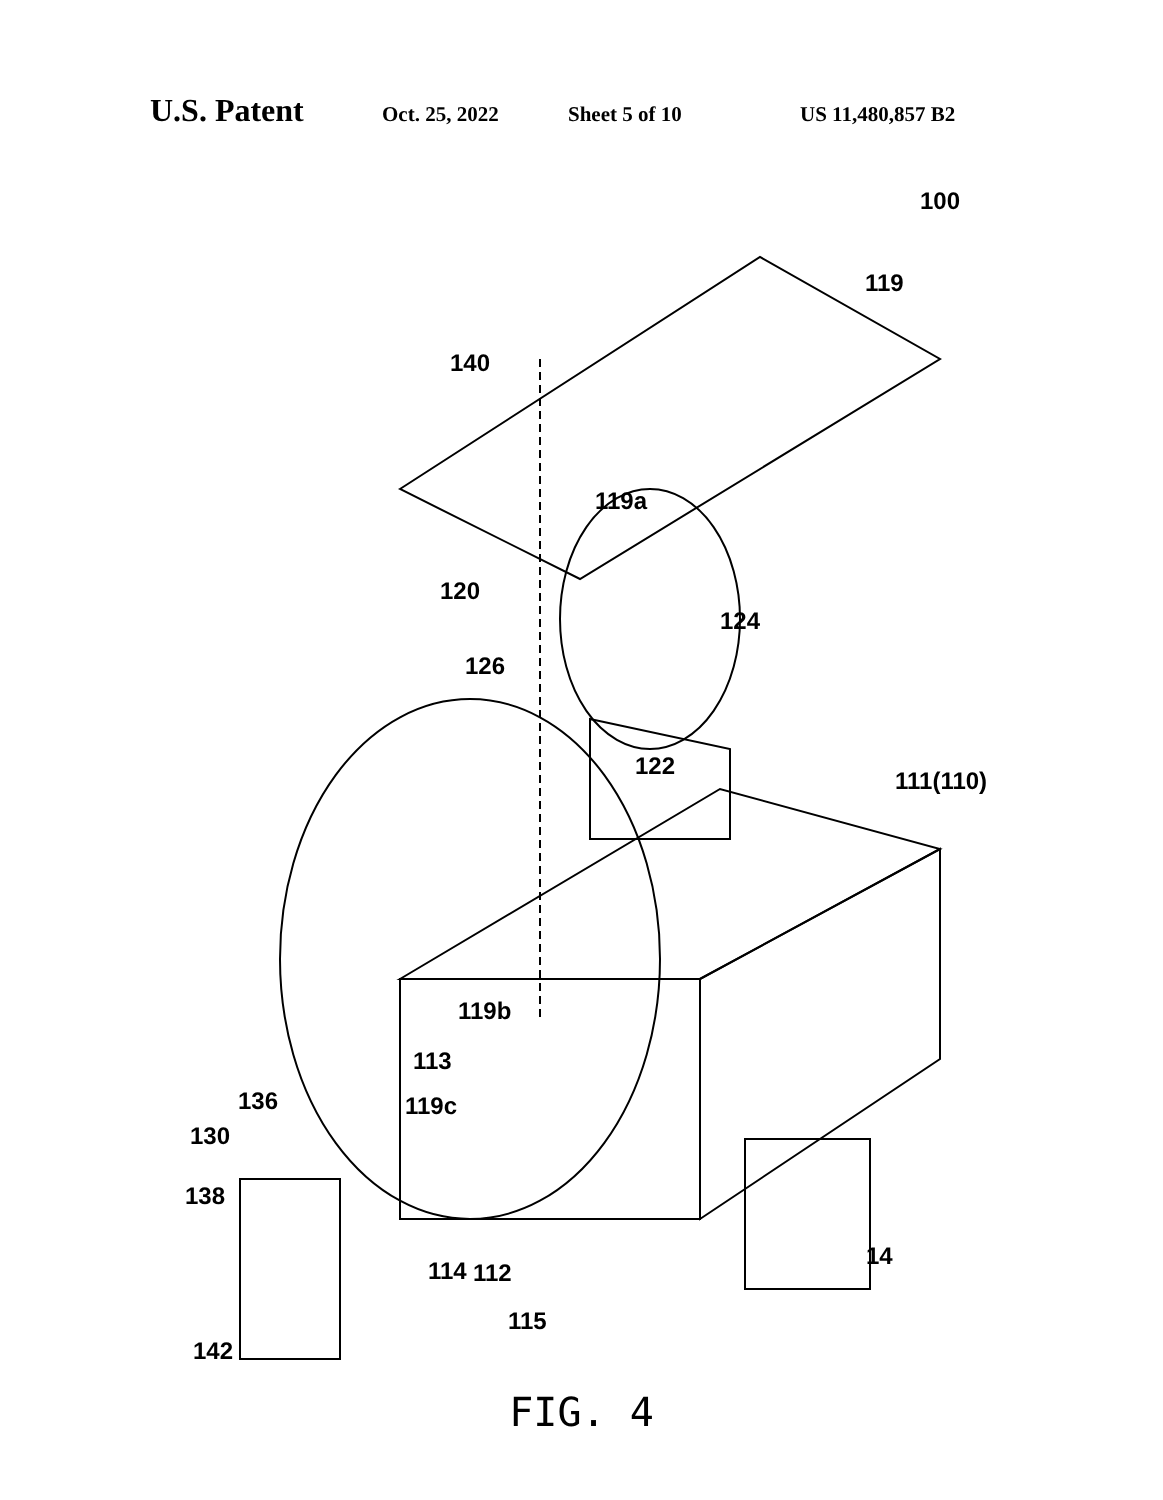U.S. Patent Oct. 25, 2022 Sheet 5 of 10 US 11,480,857 B2
100
119
140
119a
120
124
126
122
111(110)
119b
113
136
119c
130
138
114
112
14
115
142
FIG. 4